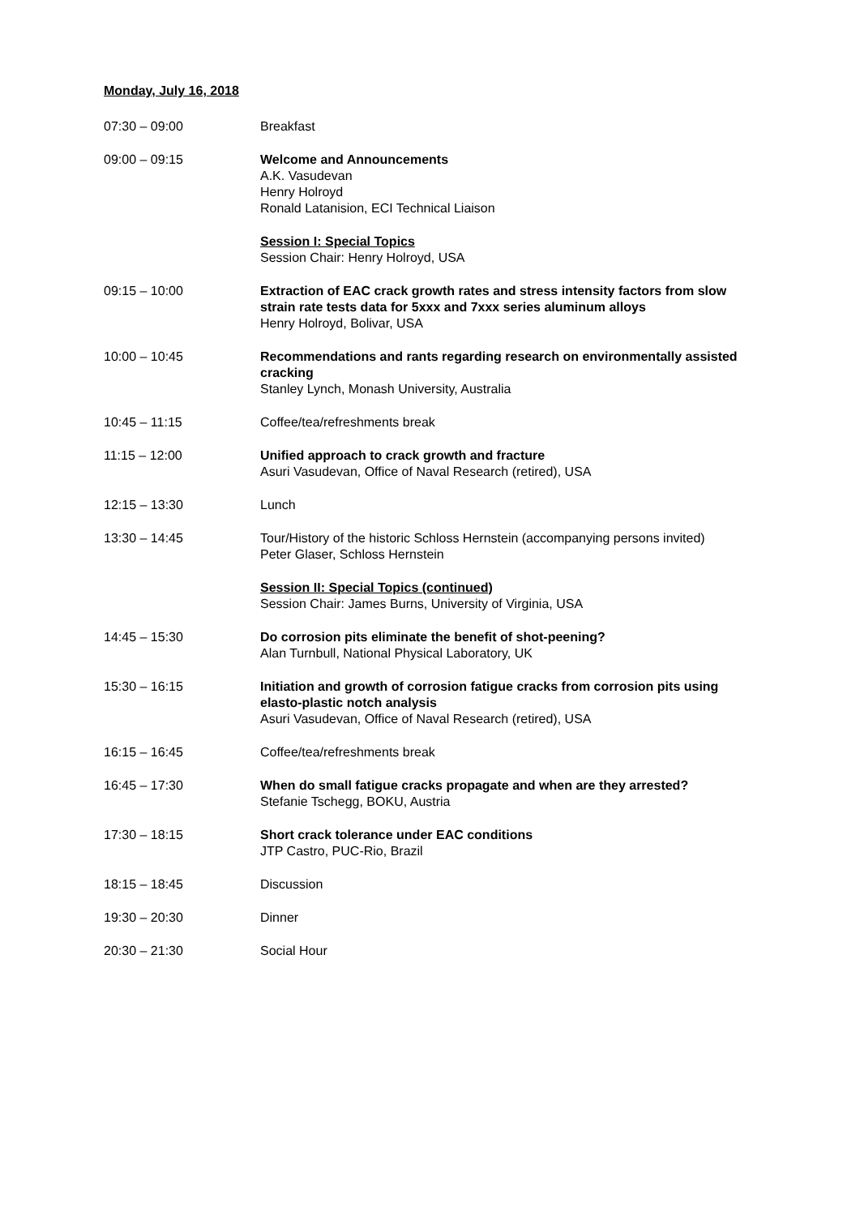Monday, July 16, 2018
07:30 – 09:00 Breakfast
09:00 – 09:15 Welcome and Announcements
A.K. Vasudevan
Henry Holroyd
Ronald Latanision, ECI Technical Liaison
Session I: Special Topics
Session Chair: Henry Holroyd, USA
09:15 – 10:00 Extraction of EAC crack growth rates and stress intensity factors from slow strain rate tests data for 5xxx and 7xxx series aluminum alloys
Henry Holroyd, Bolivar, USA
10:00 – 10:45 Recommendations and rants regarding research on environmentally assisted cracking
Stanley Lynch, Monash University, Australia
10:45 – 11:15 Coffee/tea/refreshments break
11:15 – 12:00 Unified approach to crack growth and fracture
Asuri Vasudevan, Office of Naval Research (retired), USA
12:15 – 13:30 Lunch
13:30 – 14:45 Tour/History of the historic Schloss Hernstein (accompanying persons invited)
Peter Glaser, Schloss Hernstein
Session II: Special Topics (continued)
Session Chair: James Burns, University of Virginia, USA
14:45 – 15:30 Do corrosion pits eliminate the benefit of shot-peening?
Alan Turnbull, National Physical Laboratory, UK
15:30 – 16:15 Initiation and growth of corrosion fatigue cracks from corrosion pits using elasto-plastic notch analysis
Asuri Vasudevan, Office of Naval Research (retired), USA
16:15 – 16:45 Coffee/tea/refreshments break
16:45 – 17:30 When do small fatigue cracks propagate and when are they arrested?
Stefanie Tschegg, BOKU, Austria
17:30 – 18:15 Short crack tolerance under EAC conditions
JTP Castro, PUC-Rio, Brazil
18:15 – 18:45 Discussion
19:30 – 20:30 Dinner
20:30 – 21:30 Social Hour